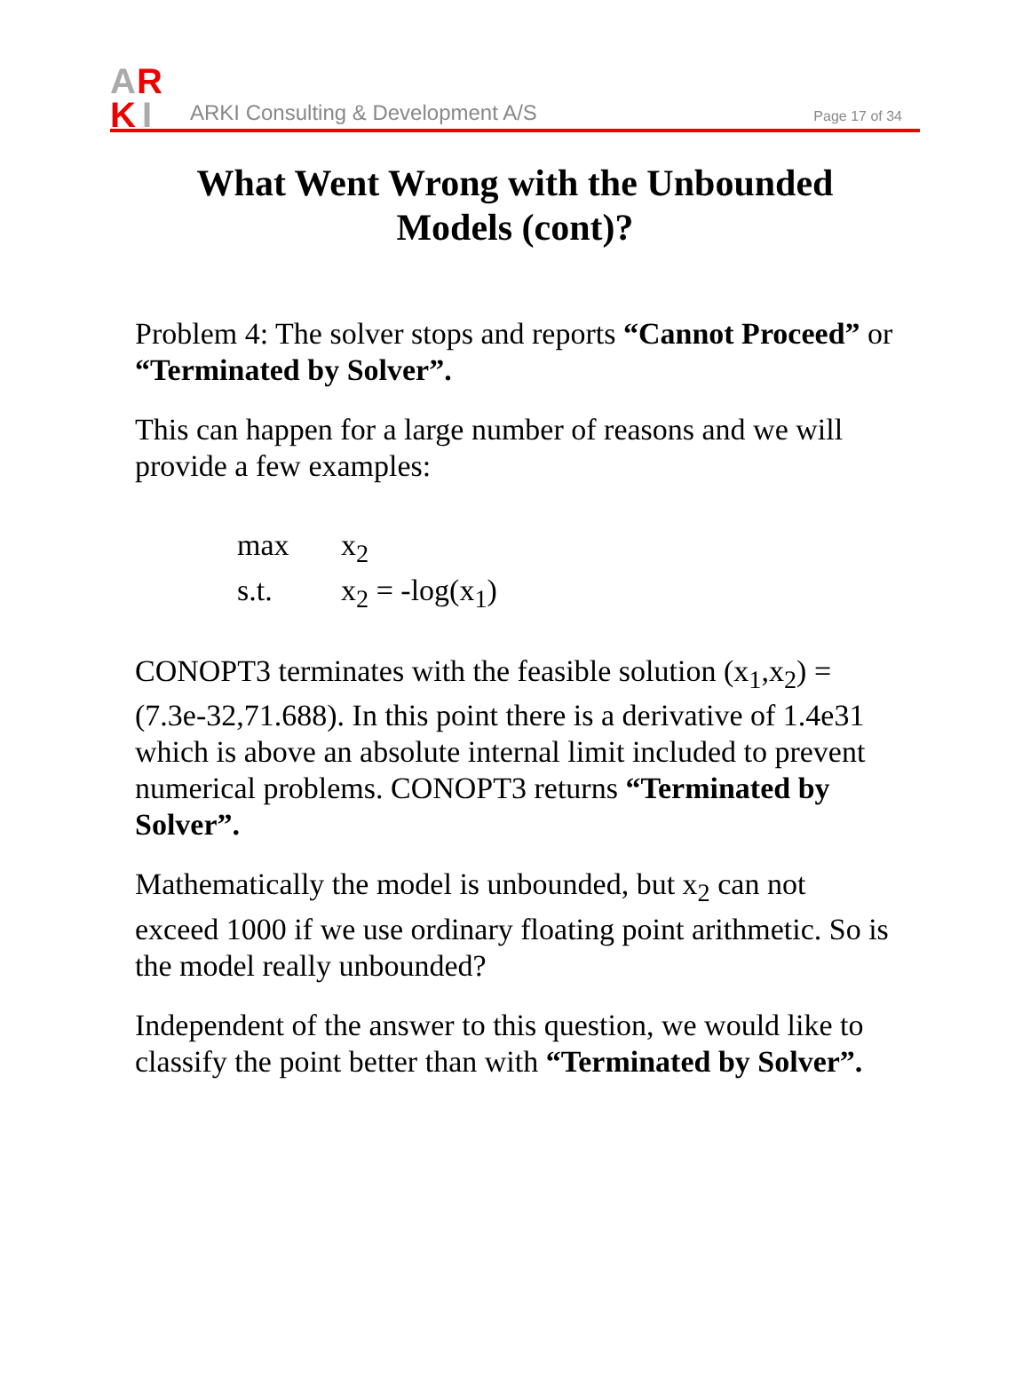A
R
K
I
ARKI Consulting & Development A/S
Page 17 of 34
What Went Wrong with the Unbounded
Models (cont)?
Problem 4: The solver stops and reports “Cannot Proceed” or “Terminated by Solver”.
This can happen for a large number of reasons and we will provide a few examples:
max x<sub>2</sub>
s.t. x<sub>2</sub> = -log(x<sub>1</sub>)
CONOPT3 terminates with the feasible solution (x<sub>1</sub>,x<sub>2</sub>) = (7.3e-32,71.688). In this point there is a derivative of 1.4e31 which is above an absolute internal limit included to prevent numerical problems. CONOPT3 returns “Terminated by Solver”.
Mathematically the model is unbounded, but x<sub>2</sub> can not exceed 1000 if we use ordinary floating point arithmetic. So is the model really unbounded?
Independent of the answer to this question, we would like to classify the point better than with “Terminated by Solver”.